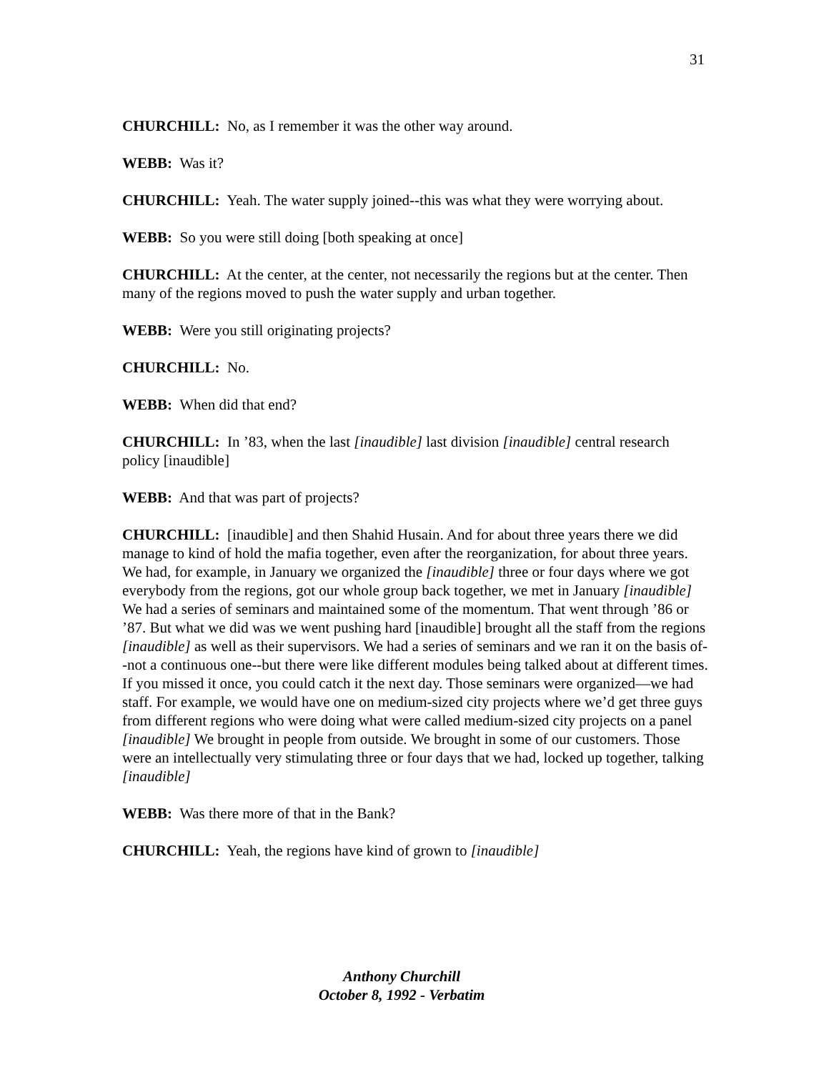31
CHURCHILL: No, as I remember it was the other way around.
WEBB: Was it?
CHURCHILL: Yeah. The water supply joined--this was what they were worrying about.
WEBB: So you were still doing [both speaking at once]
CHURCHILL: At the center, at the center, not necessarily the regions but at the center. Then many of the regions moved to push the water supply and urban together.
WEBB: Were you still originating projects?
CHURCHILL: No.
WEBB: When did that end?
CHURCHILL: In ’83, when the last [inaudible] last division [inaudible] central research policy [inaudible]
WEBB: And that was part of projects?
CHURCHILL: [inaudible] and then Shahid Husain. And for about three years there we did manage to kind of hold the mafia together, even after the reorganization, for about three years. We had, for example, in January we organized the [inaudible] three or four days where we got everybody from the regions, got our whole group back together, we met in January [inaudible] We had a series of seminars and maintained some of the momentum. That went through ’86 or ’87. But what we did was we went pushing hard [inaudible] brought all the staff from the regions [inaudible] as well as their supervisors. We had a series of seminars and we ran it on the basis of--not a continuous one--but there were like different modules being talked about at different times. If you missed it once, you could catch it the next day. Those seminars were organized—we had staff. For example, we would have one on medium-sized city projects where we’d get three guys from different regions who were doing what were called medium-sized city projects on a panel [inaudible] We brought in people from outside. We brought in some of our customers. Those were an intellectually very stimulating three or four days that we had, locked up together, talking [inaudible]
WEBB: Was there more of that in the Bank?
CHURCHILL: Yeah, the regions have kind of grown to [inaudible]
Anthony Churchill
October 8, 1992 - Verbatim